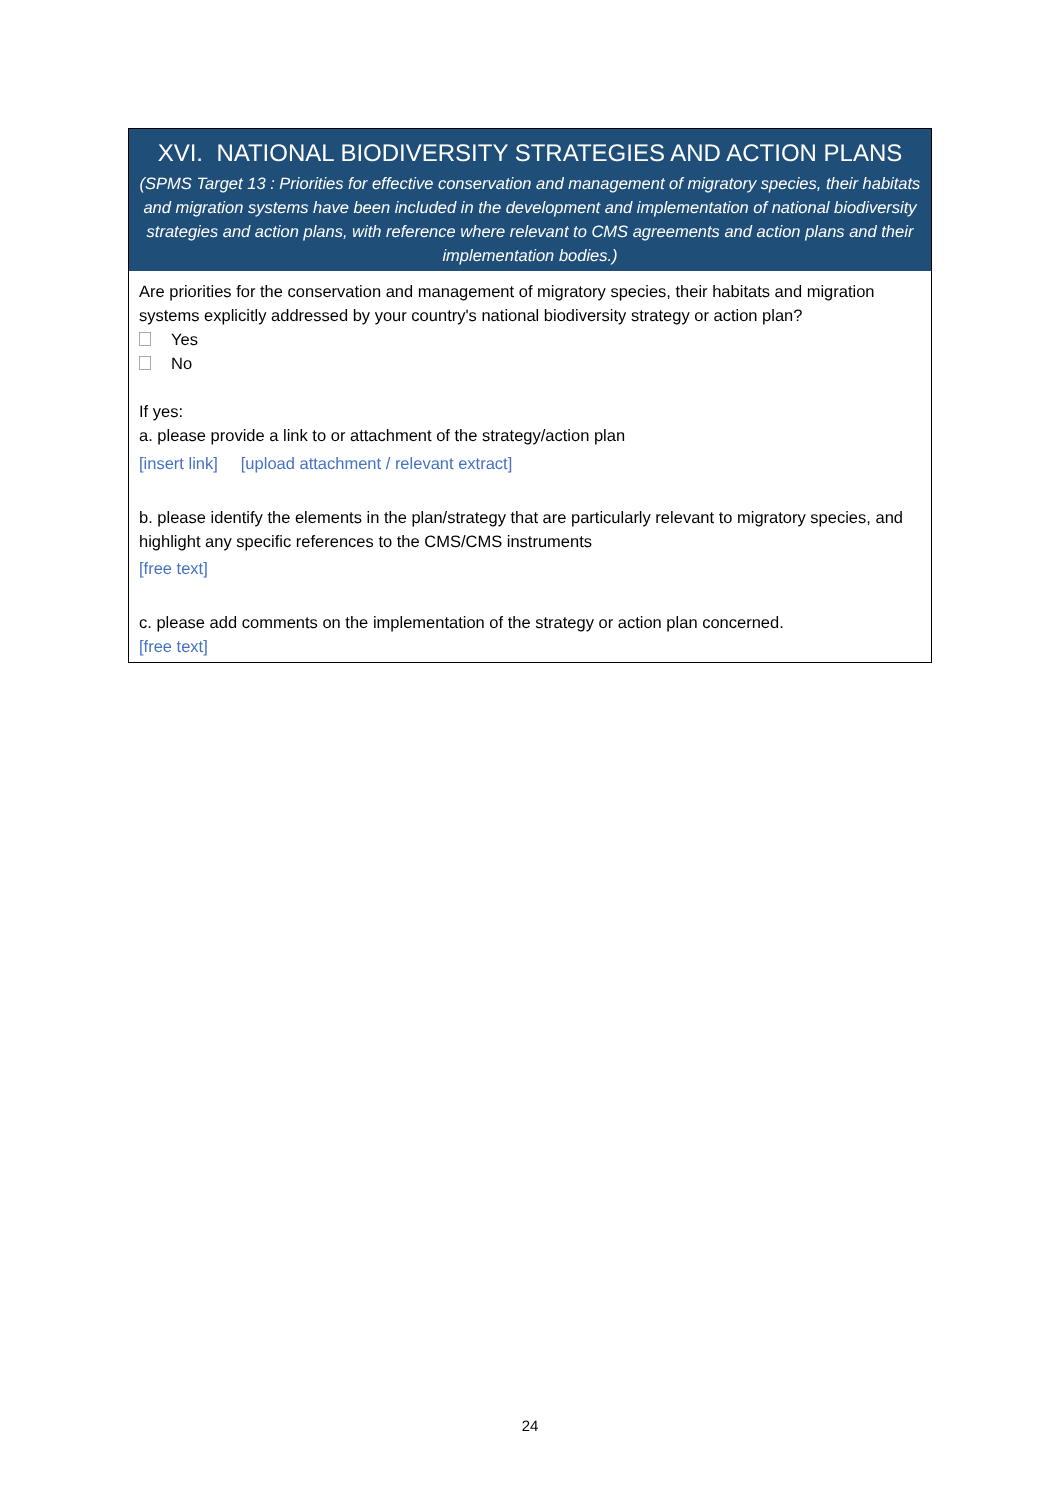XVI. NATIONAL BIODIVERSITY STRATEGIES AND ACTION PLANS
(SPMS Target 13 : Priorities for effective conservation and management of migratory species, their habitats and migration systems have been included in the development and implementation of national biodiversity strategies and action plans, with reference where relevant to CMS agreements and action plans and their implementation bodies.)
Are priorities for the conservation and management of migratory species, their habitats and migration systems explicitly addressed by your country's national biodiversity strategy or action plan?
Yes
No
If yes:
a. please provide a link to or attachment of the strategy/action plan
[insert link] [upload attachment / relevant extract]
b. please identify the elements in the plan/strategy that are particularly relevant to migratory species, and highlight any specific references to the CMS/CMS instruments
[free text]
c. please add comments on the implementation of the strategy or action plan concerned.
[free text]
24